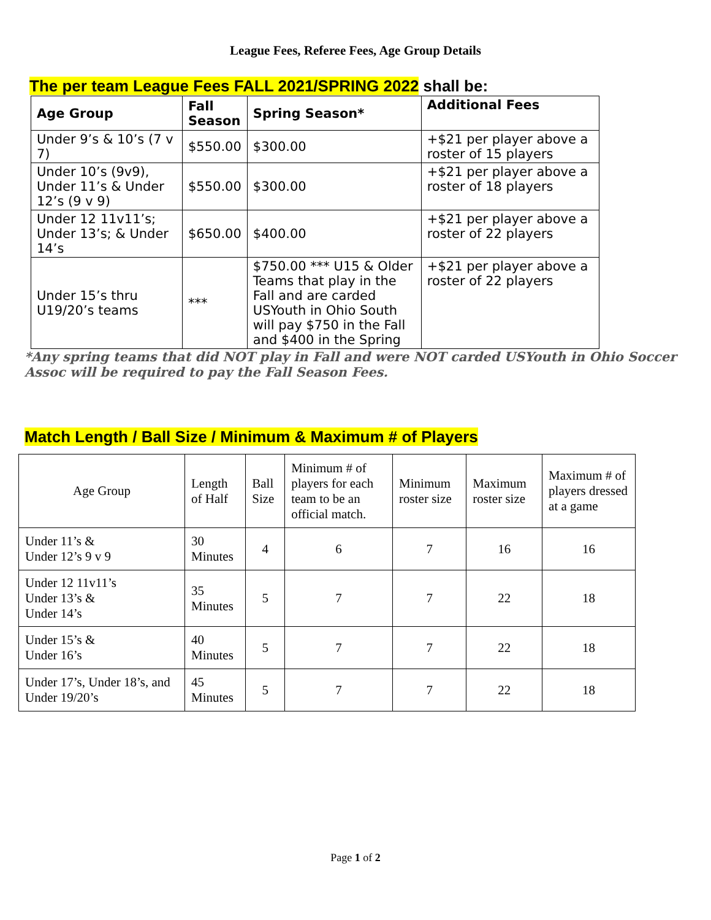League Fees, Referee Fees, Age Group Details
The per team League Fees FALL 2021/SPRING 2022 shall be:
| Age Group | Fall Season | Spring Season* | Additional Fees |
| --- | --- | --- | --- |
| Under 9’s & 10’s (7 v 7) | $550.00 | $300.00 | +$21 per player above a roster of 15 players |
| Under 10’s (9v9), Under 11’s & Under 12’s (9 v 9) | $550.00 | $300.00 | +$21 per player above a roster of 18 players |
| Under 12 11v11’s; Under 13’s; & Under 14’s | $650.00 | $400.00 | +$21 per player above a roster of 22 players |
| Under 15’s thru U19/20’s teams | *** | $750.00 *** U15 & Older Teams that play in the Fall and are carded USYouth in Ohio South will pay $750 in the Fall and $400 in the Spring | +$21 per player above a roster of 22 players |
*Any spring teams that did NOT play in Fall and were NOT carded USYouth in Ohio Soccer Assoc will be required to pay the Fall Season Fees.
Match Length / Ball Size / Minimum & Maximum # of Players
| Age Group | Length of Half | Ball Size | Minimum # of players for each team to be an official match. | Minimum roster size | Maximum roster size | Maximum # of players dressed at a game |
| Under 11’s & Under 12’s 9 v 9 | 30 Minutes | 4 | 6 | 7 | 16 | 16 |
| Under 12 11v11’s Under 13’s & Under 14’s | 35 Minutes | 5 | 7 | 7 | 22 | 18 |
| Under 15’s & Under 16’s | 40 Minutes | 5 | 7 | 7 | 22 | 18 |
| Under 17’s, Under 18’s, and Under 19/20’s | 45 Minutes | 5 | 7 | 7 | 22 | 18 |
Page 1 of 2